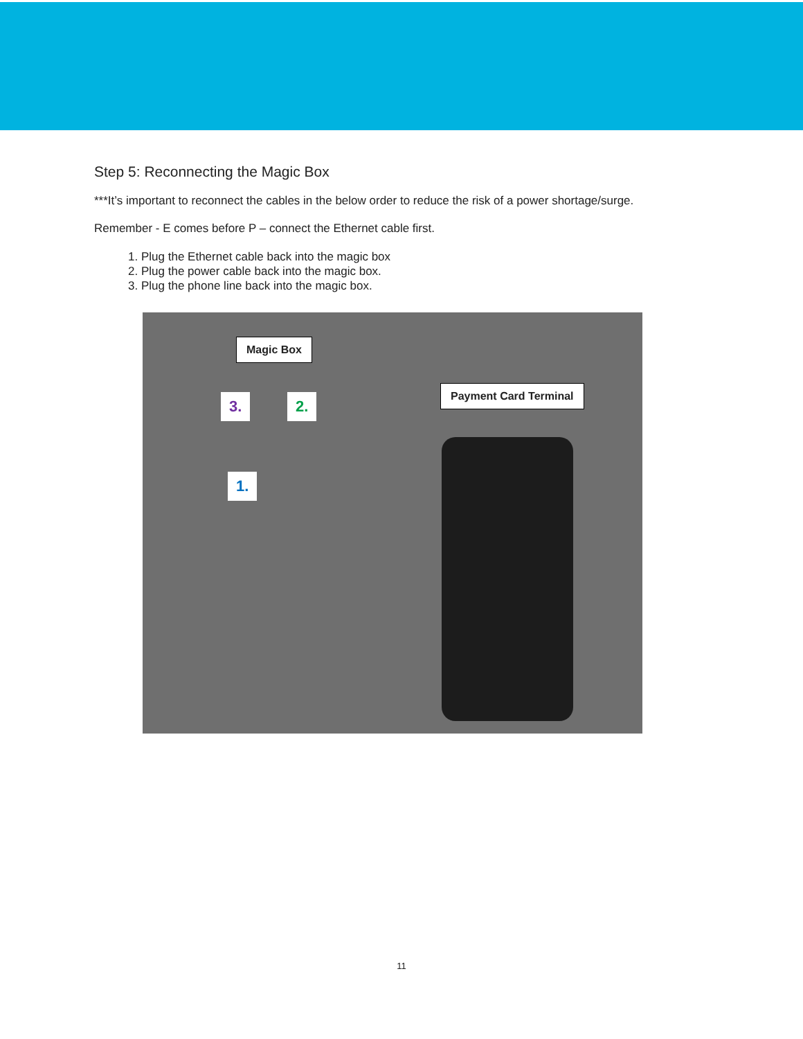Step 5: Reconnecting the Magic Box
***It’s important to reconnect the cables in the below order to reduce the risk of a power shortage/surge.
Remember - E comes before P – connect the Ethernet cable first.
1. Plug the Ethernet cable back into the magic box
2. Plug the power cable back into the magic box.
3. Plug the phone line back into the magic box.
Magic Box
Payment Card Terminal
3. 2.
1.
11